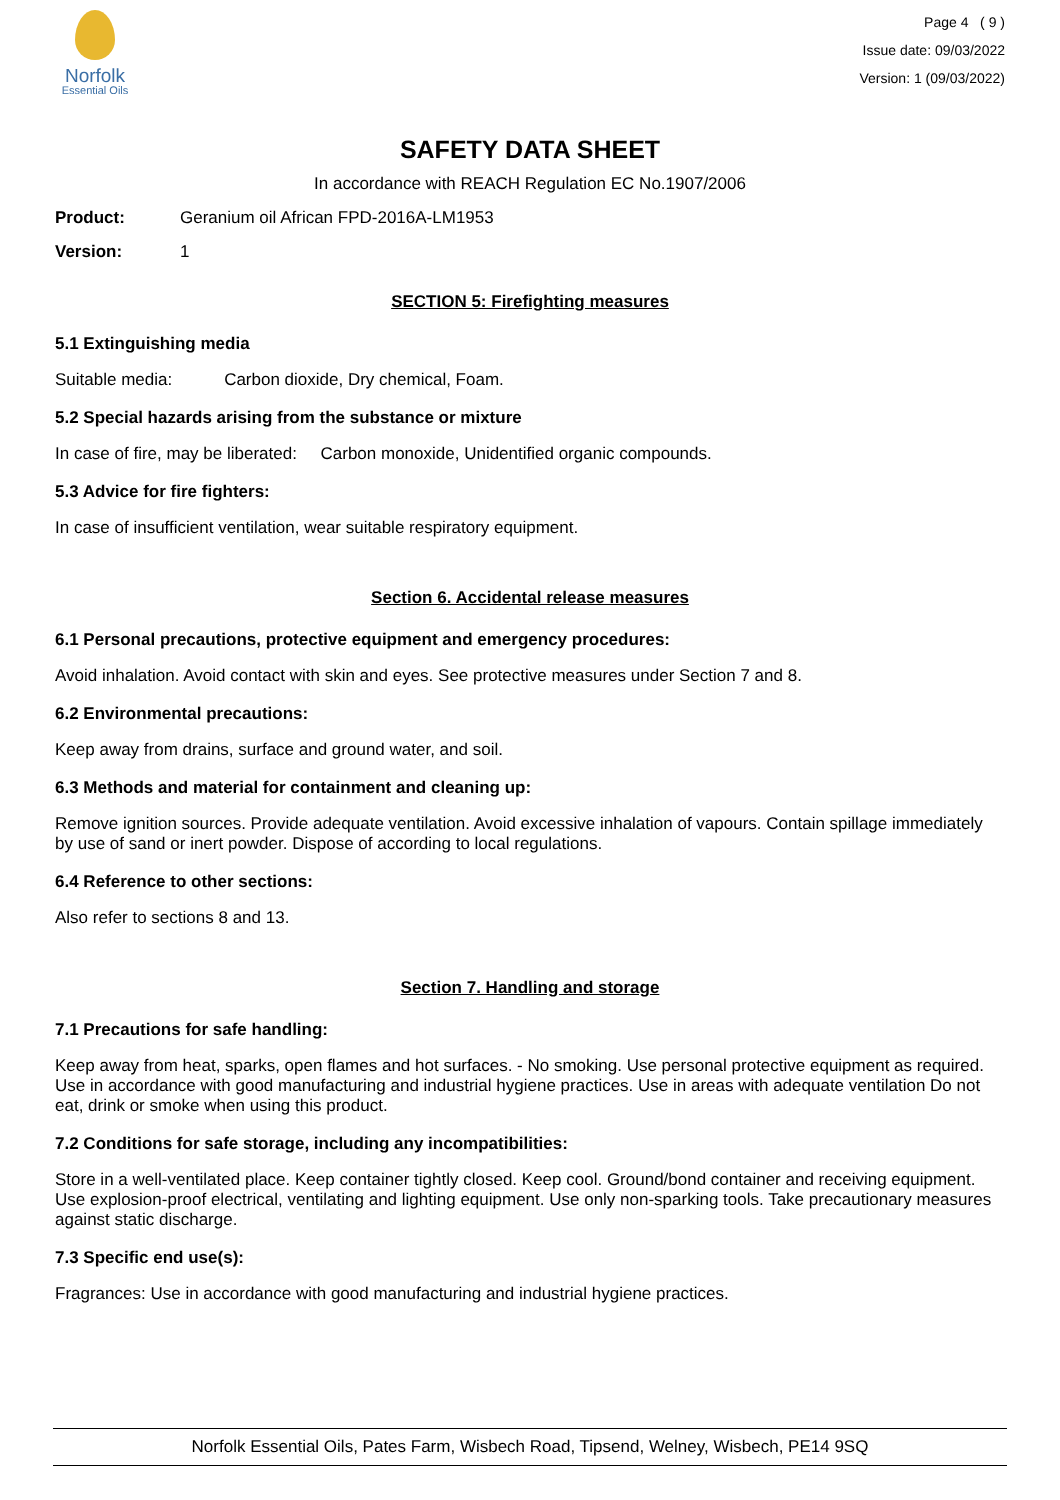Norfolk
Essential Oils
Page 4 ( 9 )
Issue date: 09/03/2022
Version: 1 (09/03/2022)
SAFETY DATA SHEET
In accordance with REACH Regulation EC No.1907/2006
Product: Geranium oil African FPD-2016A-LM1953
Version: 1
SECTION 5: Firefighting measures
5.1 Extinguishing media
Suitable media: Carbon dioxide, Dry chemical, Foam.
5.2 Special hazards arising from the substance or mixture
In case of fire, may be liberated: Carbon monoxide, Unidentified organic compounds.
5.3 Advice for fire fighters:
In case of insufficient ventilation, wear suitable respiratory equipment.
Section 6. Accidental release measures
6.1 Personal precautions, protective equipment and emergency procedures:
Avoid inhalation. Avoid contact with skin and eyes. See protective measures under Section 7 and 8.
6.2 Environmental precautions:
Keep away from drains, surface and ground water, and soil.
6.3 Methods and material for containment and cleaning up:
Remove ignition sources. Provide adequate ventilation. Avoid excessive inhalation of vapours. Contain spillage immediately by use of sand or inert powder. Dispose of according to local regulations.
6.4 Reference to other sections:
Also refer to sections 8 and 13.
Section 7. Handling and storage
7.1 Precautions for safe handling:
Keep away from heat, sparks, open flames and hot surfaces. - No smoking. Use personal protective equipment as required. Use in accordance with good manufacturing and industrial hygiene practices. Use in areas with adequate ventilation Do not eat, drink or smoke when using this product.
7.2 Conditions for safe storage, including any incompatibilities:
Store in a well-ventilated place. Keep container tightly closed. Keep cool. Ground/bond container and receiving equipment. Use explosion-proof electrical, ventilating and lighting equipment. Use only non-sparking tools. Take precautionary measures against static discharge.
7.3 Specific end use(s):
Fragrances: Use in accordance with good manufacturing and industrial hygiene practices.
Norfolk Essential Oils, Pates Farm, Wisbech Road, Tipsend, Welney, Wisbech, PE14 9SQ